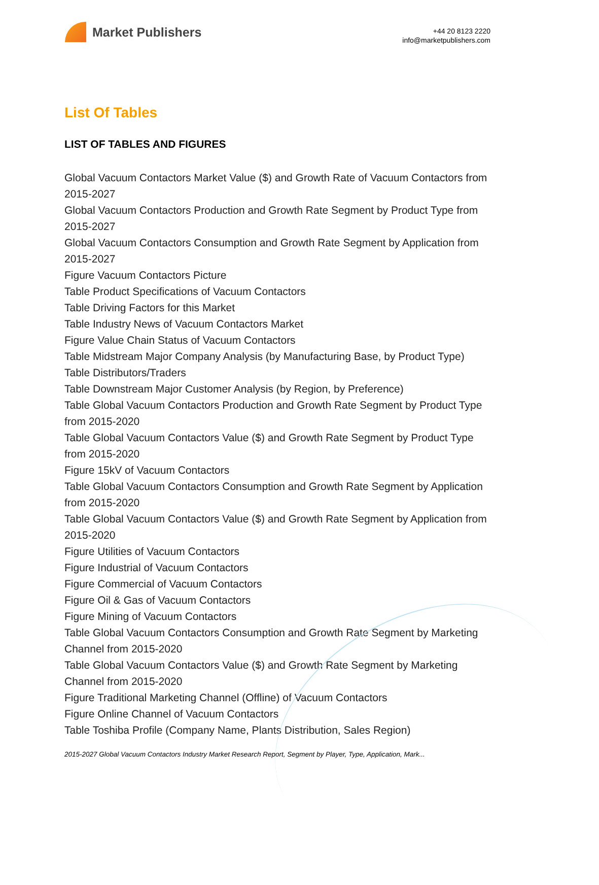Market Publishers
+44 20 8123 2220
info@marketpublishers.com
List Of Tables
LIST OF TABLES AND FIGURES
Global Vacuum Contactors Market Value ($) and Growth Rate of Vacuum Contactors from 2015-2027
Global Vacuum Contactors Production and Growth Rate Segment by Product Type from 2015-2027
Global Vacuum Contactors Consumption and Growth Rate Segment by Application from 2015-2027
Figure Vacuum Contactors Picture
Table Product Specifications of Vacuum Contactors
Table Driving Factors for this Market
Table Industry News of Vacuum Contactors Market
Figure Value Chain Status of Vacuum Contactors
Table Midstream Major Company Analysis (by Manufacturing Base, by Product Type)
Table Distributors/Traders
Table Downstream Major Customer Analysis (by Region, by Preference)
Table Global Vacuum Contactors Production and Growth Rate Segment by Product Type from 2015-2020
Table Global Vacuum Contactors Value ($) and Growth Rate Segment by Product Type from 2015-2020
Figure 15kV of Vacuum Contactors
Table Global Vacuum Contactors Consumption and Growth Rate Segment by Application from 2015-2020
Table Global Vacuum Contactors Value ($) and Growth Rate Segment by Application from 2015-2020
Figure Utilities of Vacuum Contactors
Figure Industrial of Vacuum Contactors
Figure Commercial of Vacuum Contactors
Figure Oil & Gas of Vacuum Contactors
Figure Mining of Vacuum Contactors
Table Global Vacuum Contactors Consumption and Growth Rate Segment by Marketing Channel from 2015-2020
Table Global Vacuum Contactors Value ($) and Growth Rate Segment by Marketing Channel from 2015-2020
Figure Traditional Marketing Channel (Offline) of Vacuum Contactors
Figure Online Channel of Vacuum Contactors
Table Toshiba Profile (Company Name, Plants Distribution, Sales Region)
2015-2027 Global Vacuum Contactors Industry Market Research Report, Segment by Player, Type, Application, Mark...